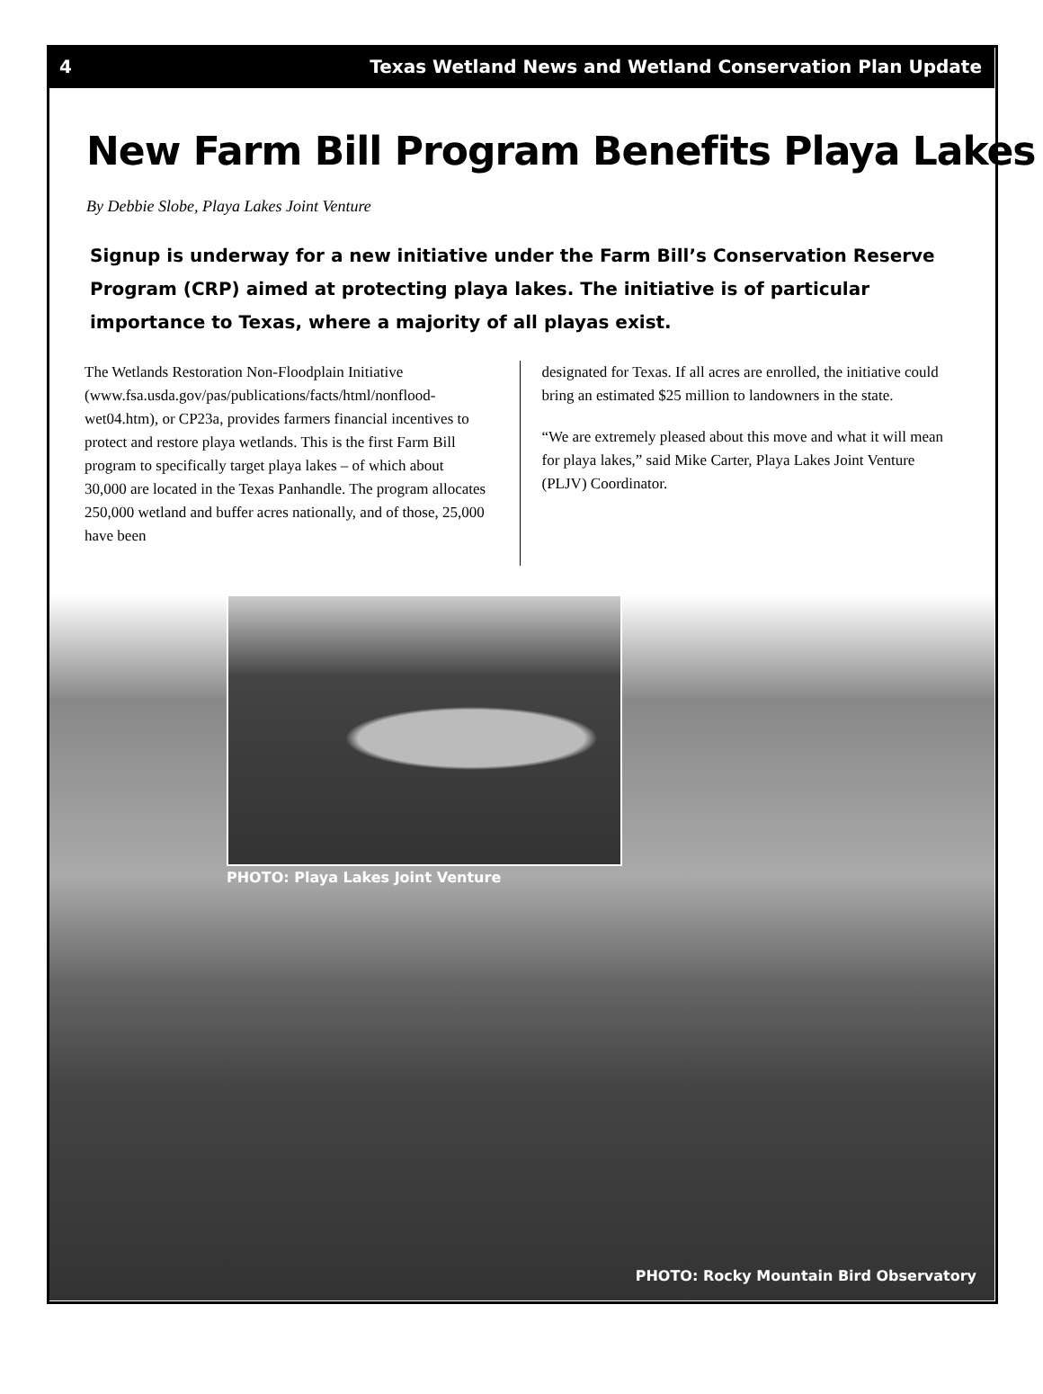4 Texas Wetland News and Wetland Conservation Plan Update
New Farm Bill Program Benefits Playa Lakes
By Debbie Slobe, Playa Lakes Joint Venture
Signup is underway for a new initiative under the Farm Bill’s Conservation Reserve Program (CRP) aimed at protecting playa lakes. The initiative is of particular importance to Texas, where a majority of all playas exist.
The Wetlands Restoration Non-Floodplain Initiative (www.fsa.usda.gov/pas/publications/facts/html/nonflood-wet04.htm), or CP23a, provides farmers financial incentives to protect and restore playa wetlands. This is the first Farm Bill program to specifically target playa lakes – of which about 30,000 are located in the Texas Panhandle. The program allocates 250,000 wetland and buffer acres nationally, and of those, 25,000 have been
designated for Texas. If all acres are enrolled, the initiative could bring an estimated $25 million to landowners in the state.
“We are extremely pleased about this move and what it will mean for playa lakes,” said Mike Carter, Playa Lakes Joint Venture (PLJV) Coordinator.
PHOTO: Playa Lakes Joint Venture
PHOTO: Rocky Mountain Bird Observatory